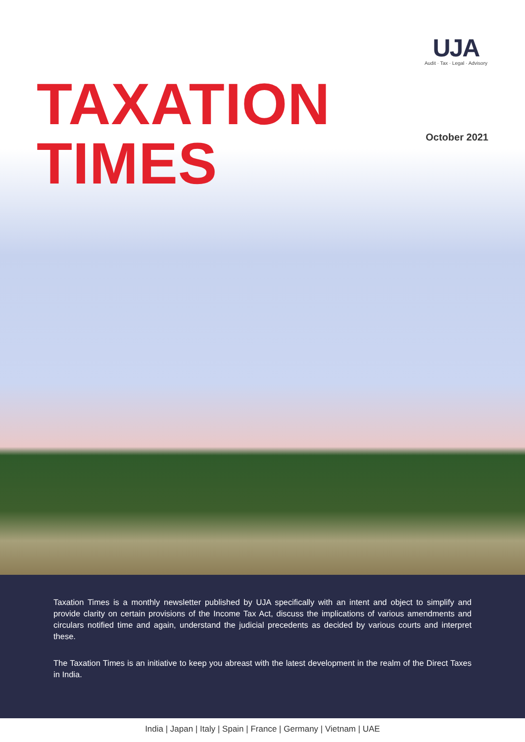UJA
Audit · Tax · Legal · Advisory
TAXATION TIMES October 2021
Taxation Times is a monthly newsletter published by UJA specifically with an intent and object to simplify and provide clarity on certain provisions of the Income Tax Act, discuss the implications of various amendments and circulars notified time and again, understand the judicial precedents as decided by various courts and interpret these.
The Taxation Times is an initiative to keep you abreast with the latest development in the realm of the Direct Taxes in India.
India | Japan | Italy | Spain | France | Germany | Vietnam | UAE